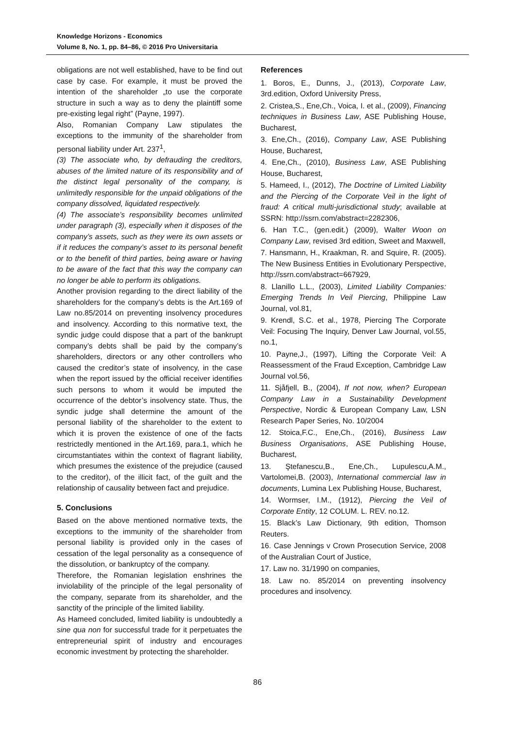Knowledge Horizons - Economics
Volume 8, No. 1, pp. 84–86, © 2016 Pro Universitaria
obligations are not well established, have to be find out case by case. For example, it must be proved the intention of the shareholder „to use the corporate structure in such a way as to deny the plaintiff some pre-existing legal right” (Payne, 1997).
Also, Romanian Company Law stipulates the exceptions to the immunity of the shareholder from personal liability under Art. 237<sup>1</sup>,
(3) The associate who, by defrauding the creditors, abuses of the limited nature of its responsibility and of the distinct legal personality of the company, is unlimitedly responsible for the unpaid obligations of the company dissolved, liquidated respectively.
(4) The associate’s responsibility becomes unlimited under paragraph (3), especially when it disposes of the company’s assets, such as they were its own assets or if it reduces the company’s asset to its personal benefit or to the benefit of third parties, being aware or having to be aware of the fact that this way the company can no longer be able to perform its obligations.
Another provision regarding to the direct liability of the shareholders for the company’s debts is the Art.169 of Law no.85/2014 on preventing insolvency procedures and insolvency. According to this normative text, the syndic judge could dispose that a part of the bankrupt company’s debts shall be paid by the company’s shareholders, directors or any other controllers who caused the creditor’s state of insolvency, in the case when the report issued by the official receiver identifies such persons to whom it would be imputed the occurrence of the debtor’s insolvency state. Thus, the syndic judge shall determine the amount of the personal liability of the shareholder to the extent to which it is proven the existence of one of the facts restrictedly mentioned in the Art.169, para.1, which he circumstantiates within the context of flagrant liability, which presumes the existence of the prejudice (caused to the creditor), of the illicit fact, of the guilt and the relationship of causality between fact and prejudice.
5. Conclusions
Based on the above mentioned normative texts, the exceptions to the immunity of the shareholder from personal liability is provided only in the cases of cessation of the legal personality as a consequence of the dissolution, or bankruptcy of the company.
Therefore, the Romanian legislation enshrines the inviolability of the principle of the legal personality of the company, separate from its shareholder, and the sanctity of the principle of the limited liability.
As Hameed concluded, limited liability is undoubtedly a sine qua non for successful trade for it perpetuates the entrepreneurial spirit of industry and encourages economic investment by protecting the shareholder.
References
1. Boros, E., Dunns, J., (2013), Corporate Law, 3rd.edition, Oxford University Press,
2. Cristea,S., Ene,Ch., Voica, I. et al., (2009), Financing techniques in Business Law, ASE Publishing House, Bucharest,
3. Ene,Ch., (2016), Company Law, ASE Publishing House, Bucharest,
4. Ene,Ch., (2010), Business Law, ASE Publishing House, Bucharest,
5. Hameed, I., (2012), The Doctrine of Limited Liability and the Piercing of the Corporate Veil in the light of fraud: A critical multi-jurisdictional study; available at SSRN: http://ssrn.com/abstract=2282306,
6. Han T.C., (gen.edit.) (2009), Walter Woon on Company Law, revised 3rd edition, Sweet and Maxwell,
7. Hansmann, H., Kraakman, R. and Squire, R. (2005). The New Business Entities in Evolutionary Perspective, http://ssrn.com/abstract=667929,
8. Llanillo L.L., (2003), Limited Liability Companies: Emerging Trends In Veil Piercing, Philippine Law Journal, vol.81,
9. Krendl, S.C. et al., 1978, Piercing The Corporate Veil: Focusing The Inquiry, Denver Law Journal, vol.55, no.1,
10. Payne,J., (1997), Lifting the Corporate Veil: A Reassessment of the Fraud Exception, Cambridge Law Journal vol.56,
11. Sjåfjell, B., (2004), If not now, when? European Company Law in a Sustainability Development Perspective, Nordic & European Company Law, LSN Research Paper Series, No. 10/2004
12. Stoica,F.C., Ene,Ch., (2016), Business Law Business Organisations, ASE Publishing House, Bucharest,
13. Ştefanescu,B., Ene,Ch., Lupulescu,A.M., Vartolomei,B. (2003), International commercial law in documents, Lumina Lex Publishing House, Bucharest,
14. Wormser, I.M., (1912), Piercing the Veil of Corporate Entity, 12 COLUM. L. REV. no.12.
15. Black’s Law Dictionary, 9th edition, Thomson Reuters.
16. Case Jennings v Crown Prosecution Service, 2008 of the Australian Court of Justice,
17. Law no. 31/1990 on companies,
18. Law no. 85/2014 on preventing insolvency procedures and insolvency.
86